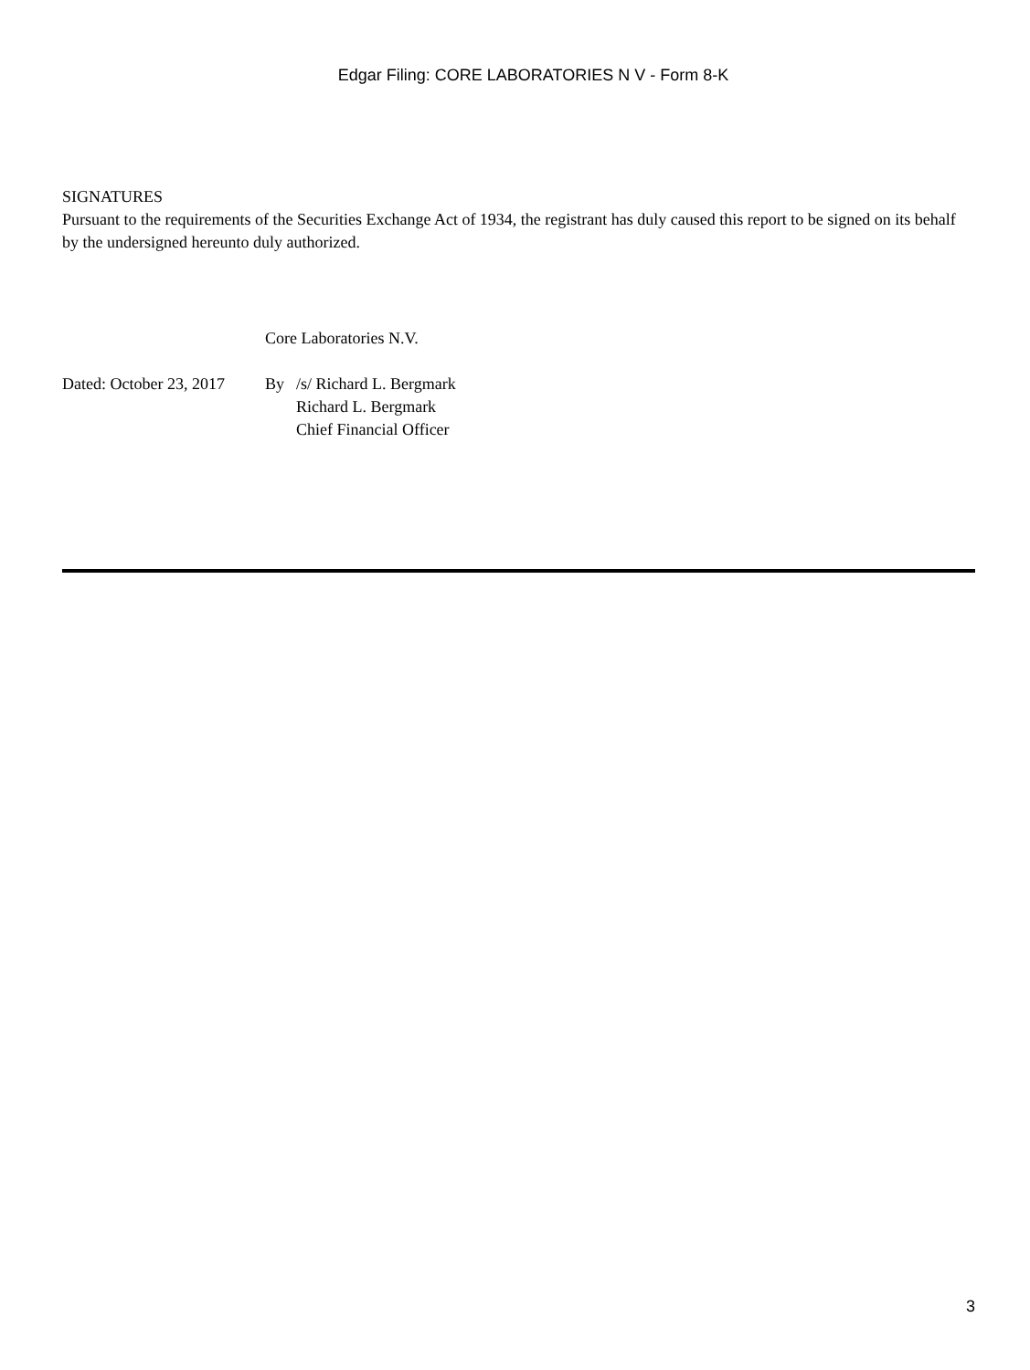Edgar Filing: CORE LABORATORIES N V - Form 8-K
SIGNATURES
Pursuant to the requirements of the Securities Exchange Act of 1934, the registrant has duly caused this report to be signed on its behalf by the undersigned hereunto duly authorized.
| | Core Laboratories N.V. | |
| Dated: October 23, 2017 | By | /s/ Richard L. Bergmark |
| | | Richard L. Bergmark |
| | | Chief Financial Officer |
3